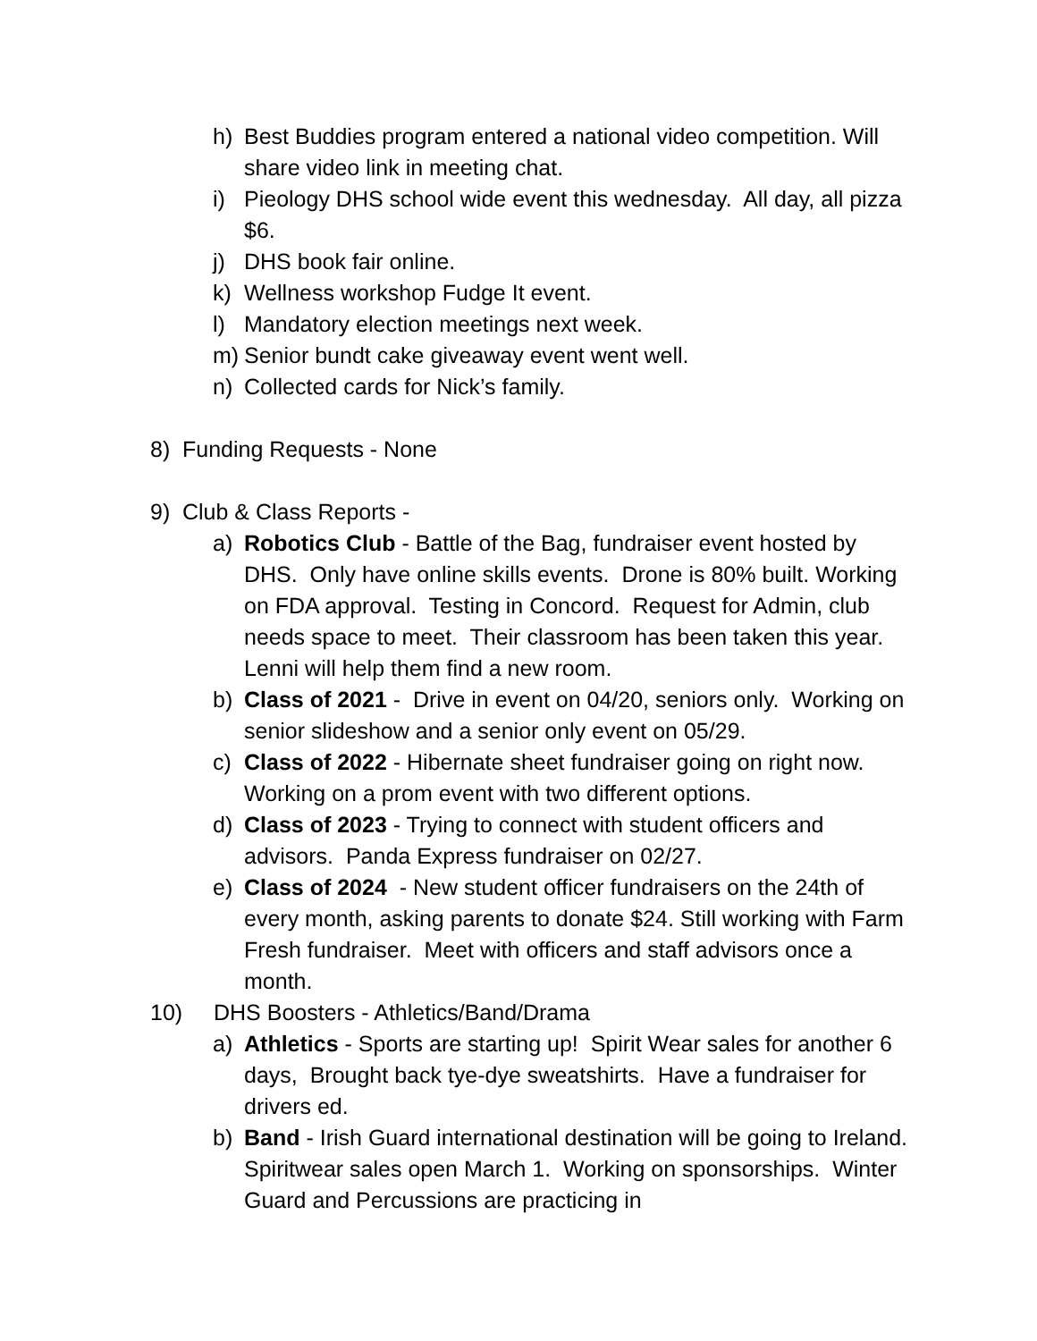h) Best Buddies program entered a national video competition. Will share video link in meeting chat.
i) Pieology DHS school wide event this wednesday. All day, all pizza $6.
j) DHS book fair online.
k) Wellness workshop Fudge It event.
l) Mandatory election meetings next week.
m) Senior bundt cake giveaway event went well.
n) Collected cards for Nick’s family.
8) Funding Requests - None
9) Club & Class Reports -
a) Robotics Club - Battle of the Bag, fundraiser event hosted by DHS. Only have online skills events. Drone is 80% built. Working on FDA approval. Testing in Concord. Request for Admin, club needs space to meet. Their classroom has been taken this year. Lenni will help them find a new room.
b) Class of 2021 - Drive in event on 04/20, seniors only. Working on senior slideshow and a senior only event on 05/29.
c) Class of 2022 - Hibernate sheet fundraiser going on right now. Working on a prom event with two different options.
d) Class of 2023 - Trying to connect with student officers and advisors. Panda Express fundraiser on 02/27.
e) Class of 2024 - New student officer fundraisers on the 24th of every month, asking parents to donate $24. Still working with Farm Fresh fundraiser. Meet with officers and staff advisors once a month.
10) DHS Boosters - Athletics/Band/Drama
a) Athletics - Sports are starting up! Spirit Wear sales for another 6 days, Brought back tye-dye sweatshirts. Have a fundraiser for drivers ed.
b) Band - Irish Guard international destination will be going to Ireland. Spiritwear sales open March 1. Working on sponsorships. Winter Guard and Percussions are practicing in